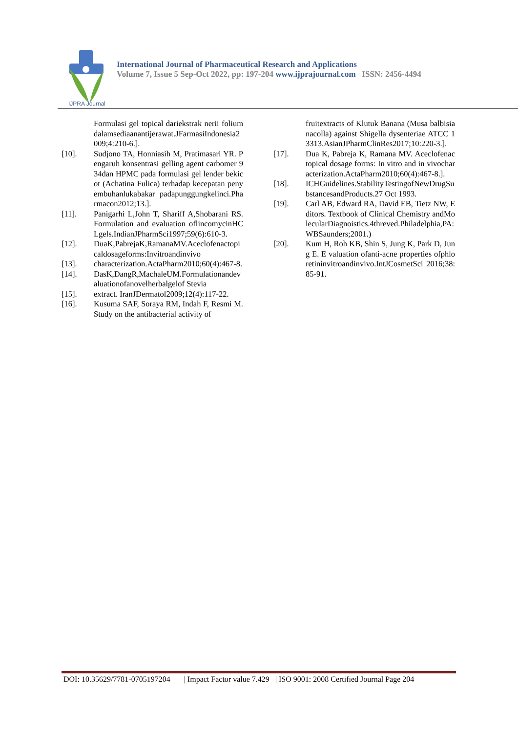IJPRA Journal
International Journal of Pharmaceutical Research and Applications
Volume 7, Issue 5 Sep-Oct 2022, pp: 197-204 www.ijprajournal.com ISSN: 2456-4494
Formulasi gel topical dariekstrak nerii folium dalamsediaanantijerawat.JFarmasiIndonesia2009;4:210-6.].
[10]. Sudjono TA, Honniasih M, Pratimasari YR. Pengaruh konsentrasi gelling agent carbomer 934dan HPMC pada formulasi gel lender bekicot (Achatina Fulica) terhadap kecepatan penyembuhanlukabakar padapunggungkelinci.Pharmacon2012;13.].
[11]. Panigarhi L,John T, Shariff A,Shobarani RS. Formulation and evaluation oflincomycinHCLgels.IndianJPharmSci1997;59(6):610-3.
[12]. DuaK,PabrejaK,RamanaMV.Aceclofenactopicaldosageforms:Invitroandinvivo
[13]. characterization.ActaPharm2010;60(4):467-8.
[14]. DasK,DangR,MachaleUM.Formulationandevaluationofanovelherbalgelof Stevia
[15]. extract. IranJDermatol2009;12(4):117-22.
[16]. Kusuma SAF, Soraya RM, Indah F, Resmi M. Study on the antibacterial activity of
fruitextracts of Klutuk Banana (Musa balbisianacolla) against Shigella dysenteriae ATCC 13313.AsianJPharmClinRes2017;10:220-3.].
[17]. Dua K, Pabreja K, Ramana MV. Aceclofenac topical dosage forms: In vitro and in vivocharacterization.ActaPharm2010;60(4):467-8.].
[18]. ICHGuidelines.StabilityTestingofNewDrugSubstancesandProducts.27 Oct 1993.
[19]. Carl AB, Edward RA, David EB, Tietz NW, Editors. Textbook of Clinical Chemistry andMolecularDiagnoistics.4threved.Philadelphia,PA:WBSaunders;2001.)
[20]. Kum H, Roh KB, Shin S, Jung K, Park D, Jung E. E valuation ofanti-acne properties ofphloretininvitroandinvivo.IntJCosmetSci 2016;38:85-91.
DOI: 10.35629/7781-0705197204 | Impact Factor value 7.429 | ISO 9001: 2008 Certified Journal Page 204